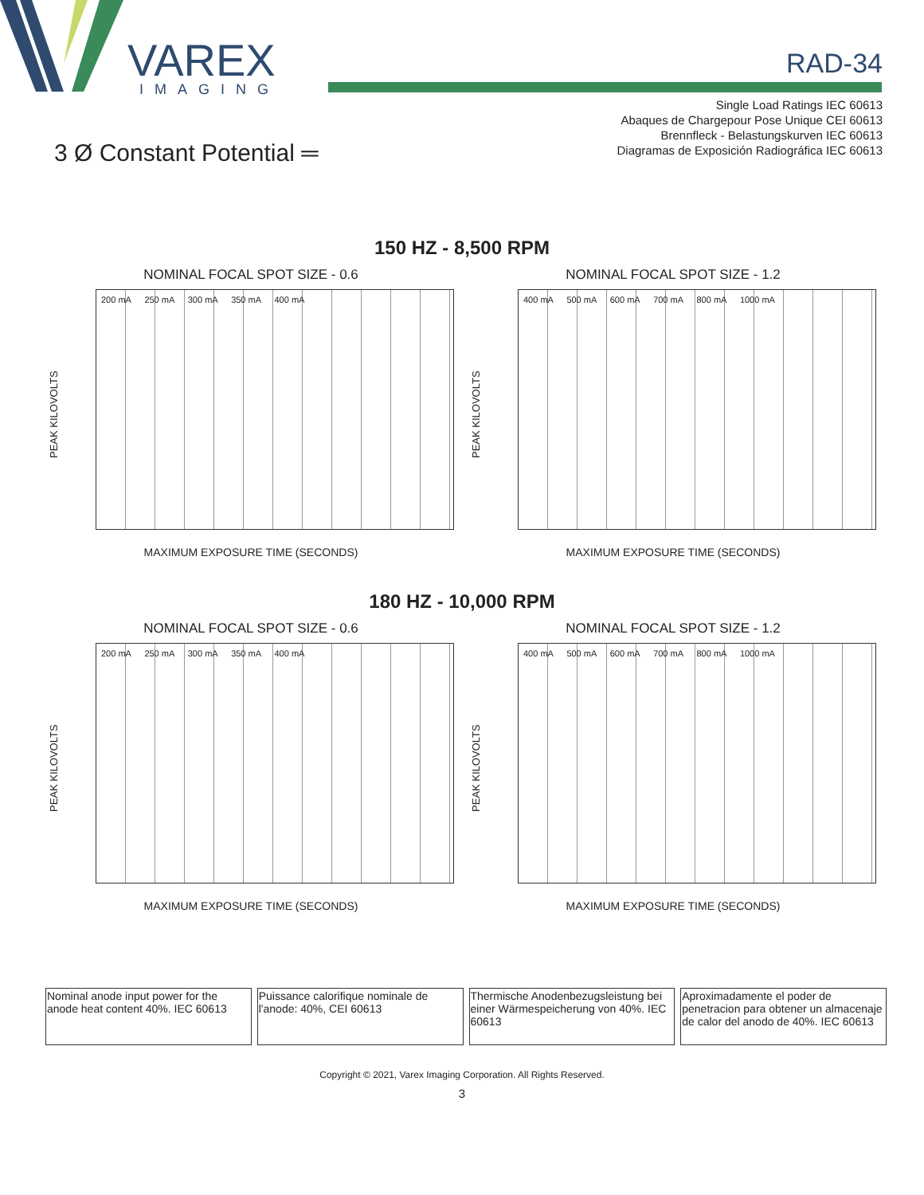VAREX
IMAGING
RAD-34
3 Ø Constant Potential ═
Single Load Ratings IEC 60613
Abaques de Chargepour Pose Unique CEI 60613
Brennfleck - Belastungskurven IEC 60613
Diagramas de Exposición Radiográfica IEC 60613
150 HZ - 8,500 RPM
NOMINAL FOCAL SPOT SIZE - 0.6
PEAK KILOVOLTS
200 mA 250 mA 300 mA 350 mA 400 mA
MAXIMUM EXPOSURE TIME (SECONDS)
NOMINAL FOCAL SPOT SIZE - 1.2
PEAK KILOVOLTS
400 mA 500 mA 600 mA 700 mA 800 mA 1000 mA
MAXIMUM EXPOSURE TIME (SECONDS)
180 HZ - 10,000 RPM
NOMINAL FOCAL SPOT SIZE - 0.6
PEAK KILOVOLTS
200 mA 250 mA 300 mA 350 mA 400 mA
MAXIMUM EXPOSURE TIME (SECONDS)
NOMINAL FOCAL SPOT SIZE - 1.2
PEAK KILOVOLTS
400 mA 500 mA 600 mA 700 mA 800 mA 1000 mA
MAXIMUM EXPOSURE TIME (SECONDS)
| Nominal anode input power for the anode heat content 40%. IEC 60613 | Puissance calorifique nominale de l'anode: 40%, CEI 60613 | Thermische Anodenbezugsleistung bei einer Wärmespeicherung von 40%. IEC 60613 | Aproximadamente el poder de penetracion para obtener un almacenaje de calor del anodo de 40%. IEC 60613 |
Copyright © 2021, Varex Imaging Corporation. All Rights Reserved.
3